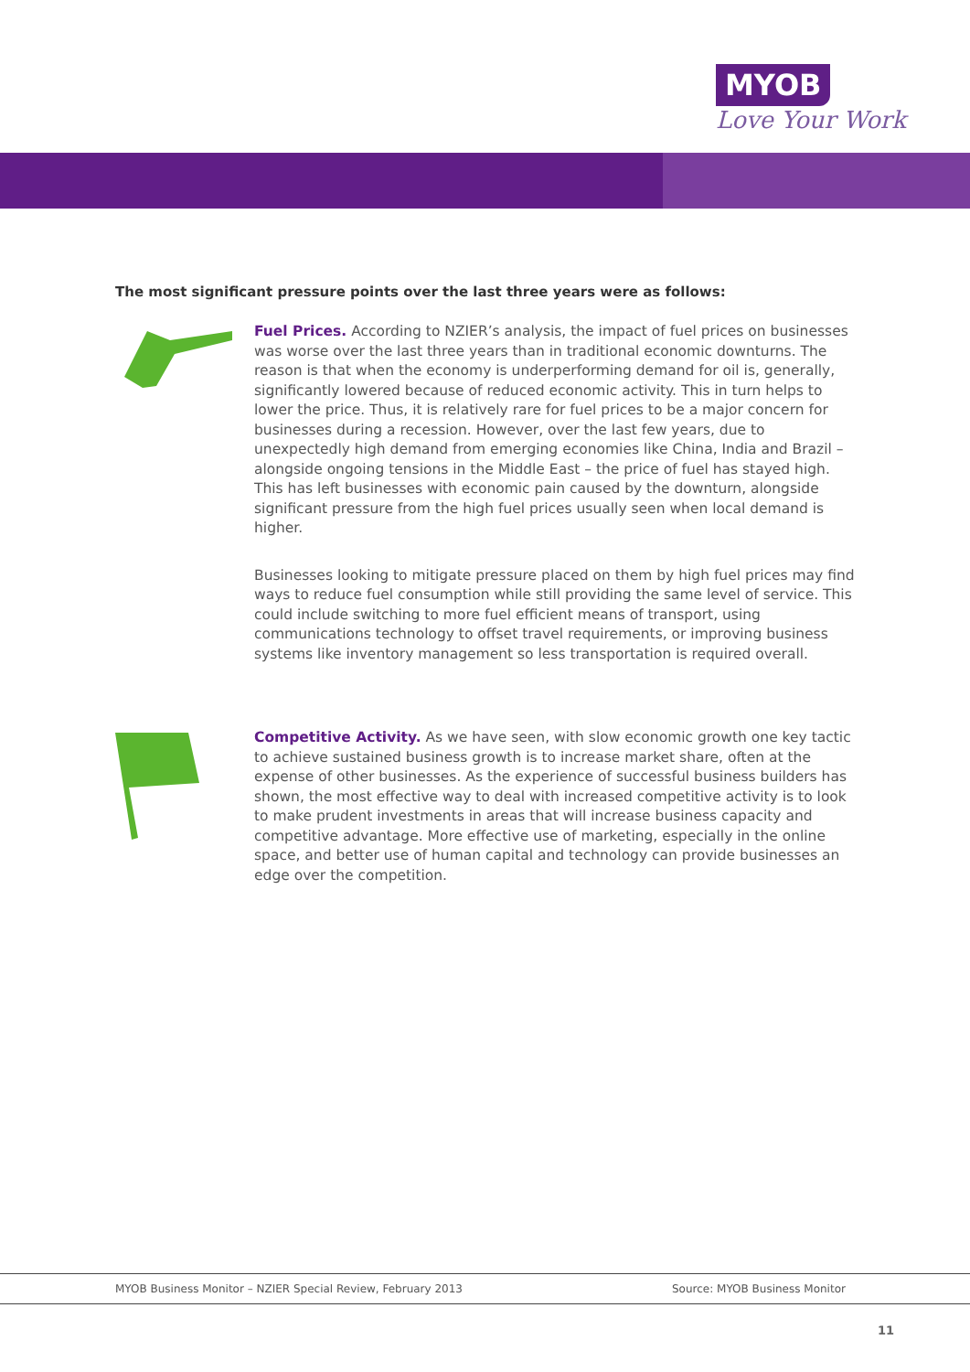MYOB
Love Your Work
The most significant pressure points over the last three years were as follows:
Fuel Prices. According to NZIER’s analysis, the impact of fuel prices on businesses was worse over the last three years than in traditional economic downturns. The reason is that when the economy is underperforming demand for oil is, generally, significantly lowered because of reduced economic activity. This in turn helps to lower the price. Thus, it is relatively rare for fuel prices to be a major concern for businesses during a recession. However, over the last few years, due to unexpectedly high demand from emerging economies like China, India and Brazil – alongside ongoing tensions in the Middle East – the price of fuel has stayed high. This has left businesses with economic pain caused by the downturn, alongside significant pressure from the high fuel prices usually seen when local demand is higher.
Businesses looking to mitigate pressure placed on them by high fuel prices may find ways to reduce fuel consumption while still providing the same level of service. This could include switching to more fuel efficient means of transport, using communications technology to offset travel requirements, or improving business systems like inventory management so less transportation is required overall.
Competitive Activity. As we have seen, with slow economic growth one key tactic to achieve sustained business growth is to increase market share, often at the expense of other businesses. As the experience of successful business builders has shown, the most effective way to deal with increased competitive activity is to look to make prudent investments in areas that will increase business capacity and competitive advantage. More effective use of marketing, especially in the online space, and better use of human capital and technology can provide businesses an edge over the competition.
MYOB Business Monitor – NZIER Special Review, February 2013 Source: MYOB Business Monitor
11